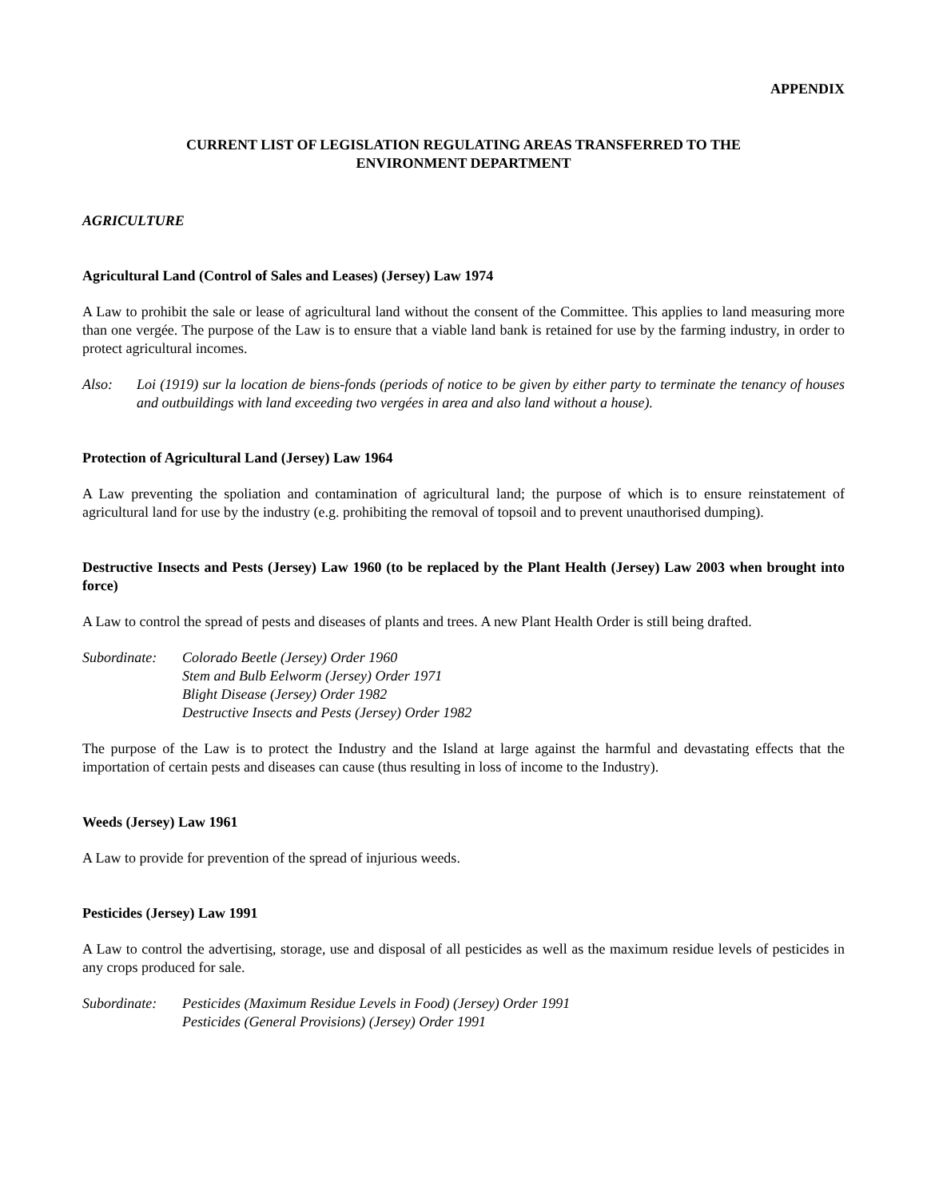APPENDIX
CURRENT LIST OF LEGISLATION REGULATING AREAS TRANSFERRED TO THE
ENVIRONMENT DEPARTMENT
AGRICULTURE
Agricultural Land (Control of Sales and Leases) (Jersey) Law 1974
A Law to prohibit the sale or lease of agricultural land without the consent of the Committee. This applies to land measuring more than one vergée. The purpose of the Law is to ensure that a viable land bank is retained for use by the farming industry, in order to protect agricultural incomes.
Also: Loi (1919) sur la location de biens-fonds (periods of notice to be given by either party to terminate the tenancy of houses and outbuildings with land exceeding two vergées in area and also land without a house).
Protection of Agricultural Land (Jersey) Law 1964
A Law preventing the spoliation and contamination of agricultural land; the purpose of which is to ensure reinstatement of agricultural land for use by the industry (e.g. prohibiting the removal of topsoil and to prevent unauthorised dumping).
Destructive Insects and Pests (Jersey) Law 1960 (to be replaced by the Plant Health (Jersey) Law 2003 when brought into force)
A Law to control the spread of pests and diseases of plants and trees. A new Plant Health Order is still being drafted.
Subordinate:
Colorado Beetle (Jersey) Order 1960
Stem and Bulb Eelworm (Jersey) Order 1971
Blight Disease (Jersey) Order 1982
Destructive Insects and Pests (Jersey) Order 1982
The purpose of the Law is to protect the Industry and the Island at large against the harmful and devastating effects that the importation of certain pests and diseases can cause (thus resulting in loss of income to the Industry).
Weeds (Jersey) Law 1961
A Law to provide for prevention of the spread of injurious weeds.
Pesticides (Jersey) Law 1991
A Law to control the advertising, storage, use and disposal of all pesticides as well as the maximum residue levels of pesticides in any crops produced for sale.
Subordinate:
Pesticides (Maximum Residue Levels in Food) (Jersey) Order 1991
Pesticides (General Provisions) (Jersey) Order 1991